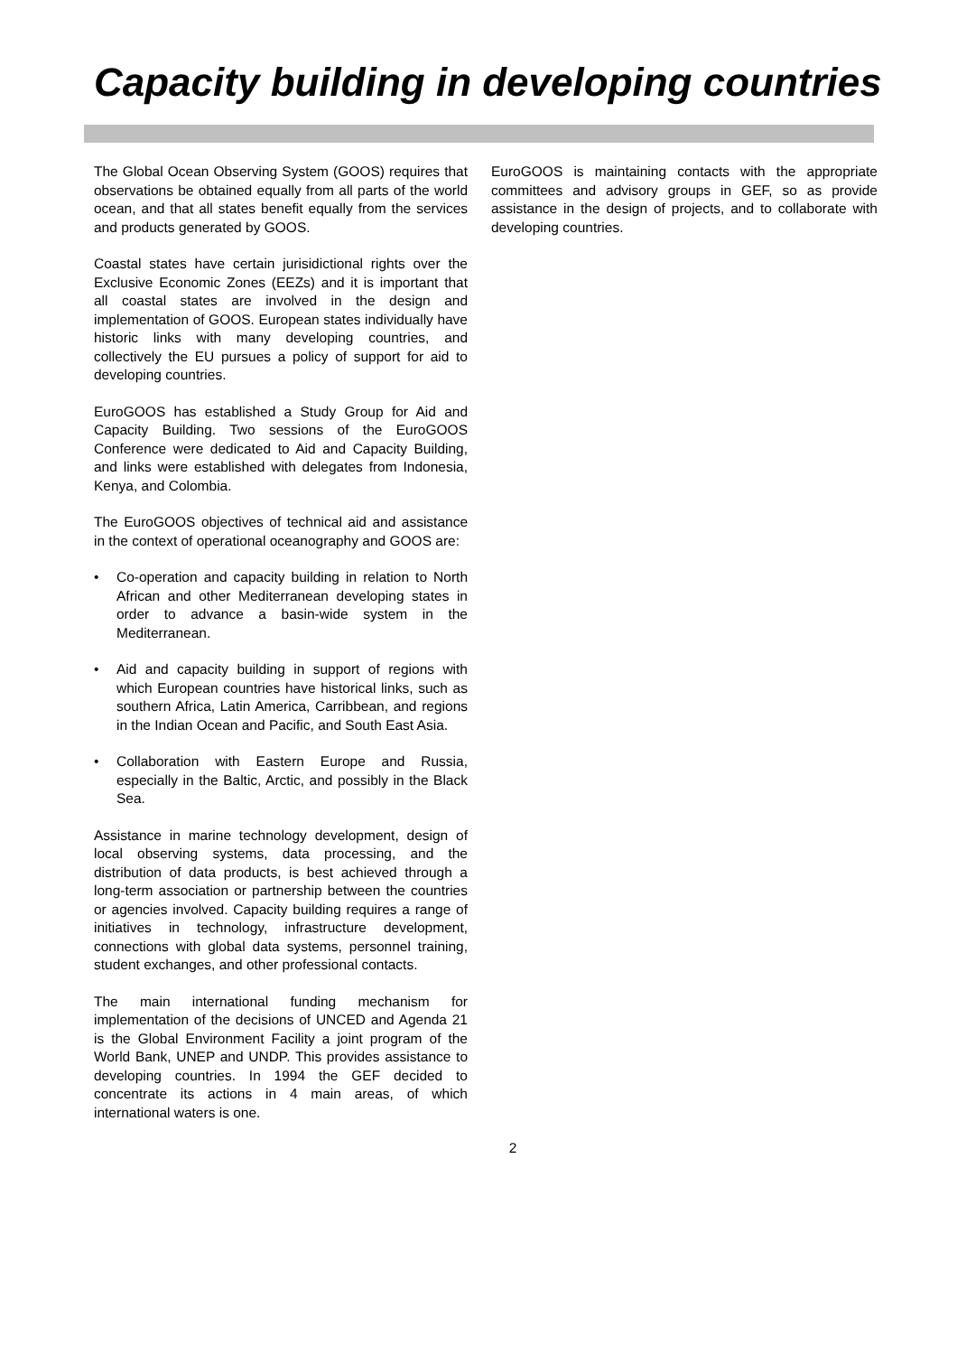Capacity building in developing countries
The Global Ocean Observing System (GOOS) requires that observations be obtained equally from all parts of the world ocean, and that all states benefit equally from the services and products generated by GOOS.
Coastal states have certain jurisidictional rights over the Exclusive Economic Zones (EEZs) and it is important that all coastal states are involved in the design and implementation of GOOS. European states individually have historic links with many developing countries, and collectively the EU pursues a policy of support for aid to developing countries.
EuroGOOS has established a Study Group for Aid and Capacity Building. Two sessions of the EuroGOOS Conference were dedicated to Aid and Capacity Building, and links were established with delegates from Indonesia, Kenya, and Colombia.
The EuroGOOS objectives of technical aid and assistance in the context of operational oceanography and GOOS are:
• Co-operation and capacity building in relation to North African and other Mediterranean developing states in order to advance a basin-wide system in the Mediterranean.
• Aid and capacity building in support of regions with which European countries have historical links, such as southern Africa, Latin America, Carribbean, and regions in the Indian Ocean and Pacific, and South East Asia.
• Collaboration with Eastern Europe and Russia, especially in the Baltic, Arctic, and possibly in the Black Sea.
Assistance in marine technology development, design of local observing systems, data processing, and the distribution of data products, is best achieved through a long-term association or partnership between the countries or agencies involved. Capacity building requires a range of initiatives in technology, infrastructure development, connections with global data systems, personnel training, student exchanges, and other professional contacts.
The main international funding mechanism for implementation of the decisions of UNCED and Agenda 21 is the Global Environment Facility a joint program of the World Bank, UNEP and UNDP. This provides assistance to developing countries. In 1994 the GEF decided to concentrate its actions in 4 main areas, of which international waters is one.
EuroGOOS is maintaining contacts with the appropriate committees and advisory groups in GEF, so as provide assistance in the design of projects, and to collaborate with developing countries.
2